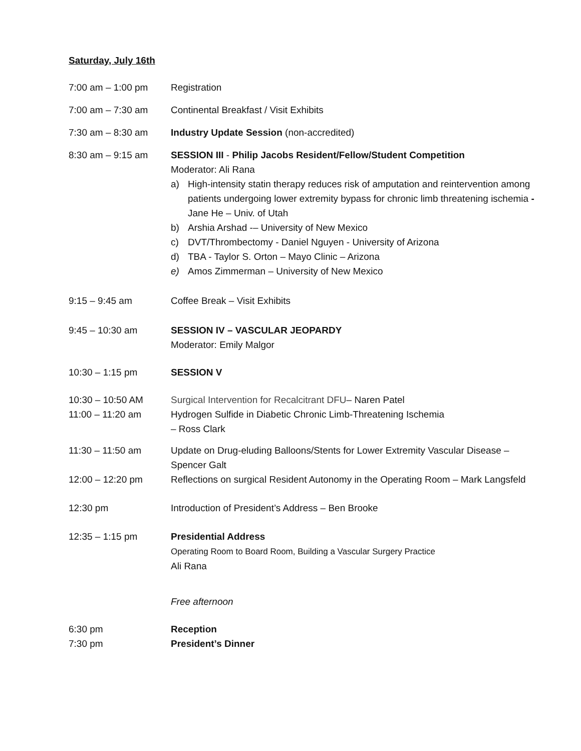Saturday, July 16th
7:00 am – 1:00 pm Registration
7:00 am – 7:30 am Continental Breakfast / Visit Exhibits
7:30 am – 8:30 am Industry Update Session (non-accredited)
8:30 am – 9:15 am SESSION III - Philip Jacobs Resident/Fellow/Student Competition
Moderator: Ali Rana
a) High-intensity statin therapy reduces risk of amputation and reintervention among patients undergoing lower extremity bypass for chronic limb threatening ischemia - Jane He – Univ. of Utah
b) Arshia Arshad -– University of New Mexico
c) DVT/Thrombectomy - Daniel Nguyen - University of Arizona
d) TBA - Taylor S. Orton – Mayo Clinic – Arizona
e) Amos Zimmerman – University of New Mexico
9:15 – 9:45 am Coffee Break – Visit Exhibits
9:45 – 10:30 am SESSION IV – VASCULAR JEOPARDY
Moderator: Emily Malgor
10:30 – 1:15 pm SESSION V
10:30 – 10:50 AM
11:00 – 11:20 am
Surgical Intervention for Recalcitrant DFU– Naren Patel
Hydrogen Sulfide in Diabetic Chronic Limb-Threatening Ischemia
– Ross Clark
11:30 – 11:50 am Update on Drug-eluding Balloons/Stents for Lower Extremity Vascular Disease – Spencer Galt
12:00 – 12:20 pm Reflections on surgical Resident Autonomy in the Operating Room – Mark Langsfeld
12:30 pm Introduction of President’s Address – Ben Brooke
12:35 – 1:15 pm Presidential Address
Operating Room to Board Room, Building a Vascular Surgery Practice
Ali Rana
Free afternoon
6:30 pm
7:30 pm
Reception
President’s Dinner